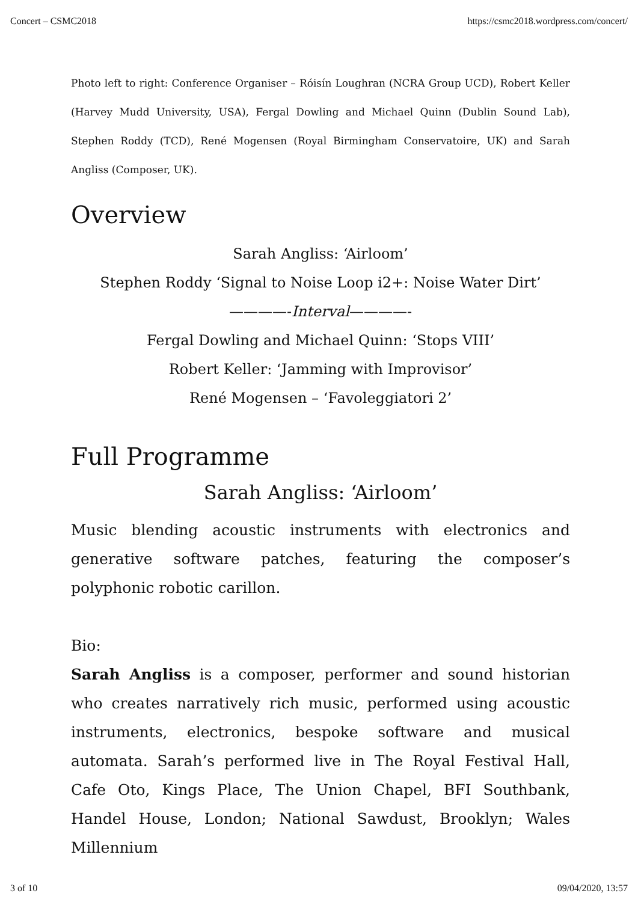Concert – CSMC2018 https://csmc2018.wordpress.com/concert/
Photo left to right: Conference Organiser – Róisín Loughran (NCRA Group UCD), Robert Keller (Harvey Mudd University, USA), Fergal Dowling and Michael Quinn (Dublin Sound Lab), Stephen Roddy (TCD), René Mogensen (Royal Birmingham Conservatoire, UK) and Sarah Angliss (Composer, UK).
Overview
Sarah Angliss: ‘Airloom’
Stephen Roddy ‘Signal to Noise Loop i2+: Noise Water Dirt’
————-Interval————-
Fergal Dowling and Michael Quinn: ‘Stops VIII’
Robert Keller: ‘Jamming with Improvisor’
René Mogensen – ‘Favoleggiatori 2’
Full Programme
Sarah Angliss: ‘Airloom’
Music blending acoustic instruments with electronics and generative software patches, featuring the composer’s polyphonic robotic carillon.
Bio:
Sarah Angliss is a composer, performer and sound historian who creates narratively rich music, performed using acoustic instruments, electronics, bespoke software and musical automata. Sarah’s performed live in The Royal Festival Hall, Cafe Oto, Kings Place, The Union Chapel, BFI Southbank, Handel House, London; National Sawdust, Brooklyn; Wales Millennium
3 of 10 09/04/2020, 13:57